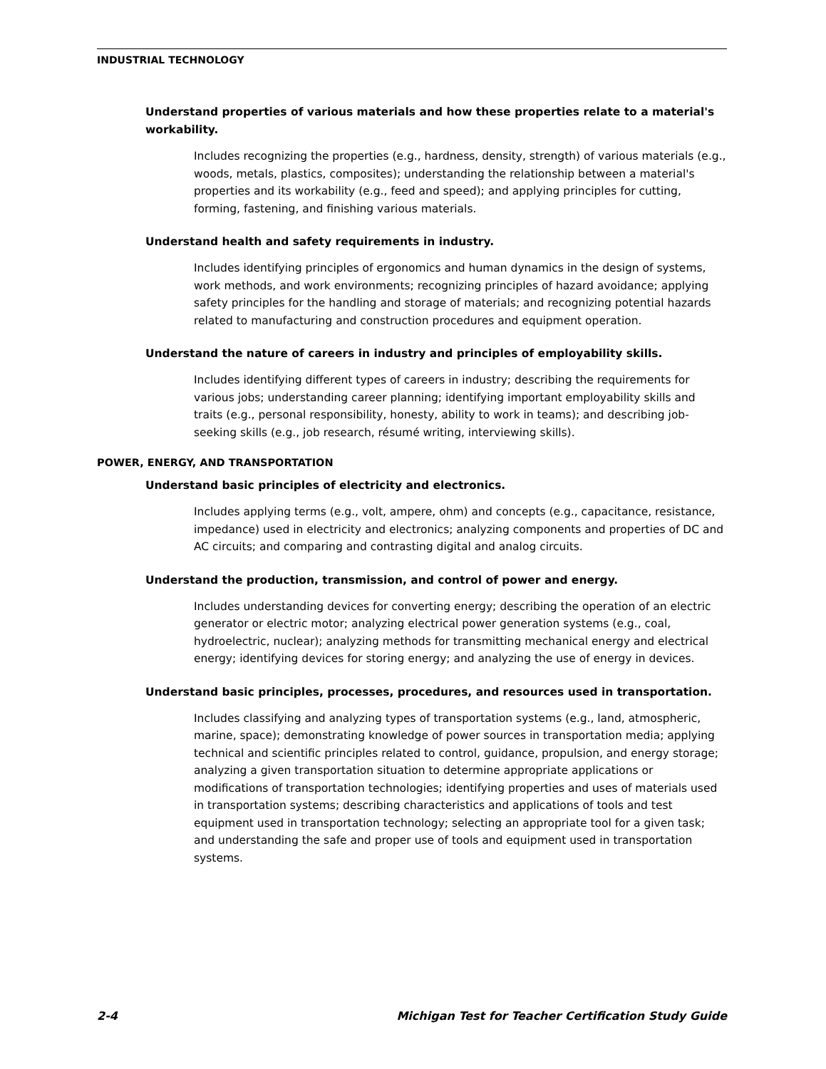INDUSTRIAL TECHNOLOGY
Understand properties of various materials and how these properties relate to a material's workability.
Includes recognizing the properties (e.g., hardness, density, strength) of various materials (e.g., woods, metals, plastics, composites); understanding the relationship between a material's properties and its workability (e.g., feed and speed); and applying principles for cutting, forming, fastening, and finishing various materials.
Understand health and safety requirements in industry.
Includes identifying principles of ergonomics and human dynamics in the design of systems, work methods, and work environments; recognizing principles of hazard avoidance; applying safety principles for the handling and storage of materials; and recognizing potential hazards related to manufacturing and construction procedures and equipment operation.
Understand the nature of careers in industry and principles of employability skills.
Includes identifying different types of careers in industry; describing the requirements for various jobs; understanding career planning; identifying important employability skills and traits (e.g., personal responsibility, honesty, ability to work in teams); and describing job-seeking skills (e.g., job research, résumé writing, interviewing skills).
POWER, ENERGY, AND TRANSPORTATION
Understand basic principles of electricity and electronics.
Includes applying terms (e.g., volt, ampere, ohm) and concepts (e.g., capacitance, resistance, impedance) used in electricity and electronics; analyzing components and properties of DC and AC circuits; and comparing and contrasting digital and analog circuits.
Understand the production, transmission, and control of power and energy.
Includes understanding devices for converting energy; describing the operation of an electric generator or electric motor; analyzing electrical power generation systems (e.g., coal, hydroelectric, nuclear); analyzing methods for transmitting mechanical energy and electrical energy; identifying devices for storing energy; and analyzing the use of energy in devices.
Understand basic principles, processes, procedures, and resources used in transportation.
Includes classifying and analyzing types of transportation systems (e.g., land, atmospheric, marine, space); demonstrating knowledge of power sources in transportation media; applying technical and scientific principles related to control, guidance, propulsion, and energy storage; analyzing a given transportation situation to determine appropriate applications or modifications of transportation technologies; identifying properties and uses of materials used in transportation systems; describing characteristics and applications of tools and test equipment used in transportation technology; selecting an appropriate tool for a given task; and understanding the safe and proper use of tools and equipment used in transportation systems.
2-4 Michigan Test for Teacher Certification Study Guide